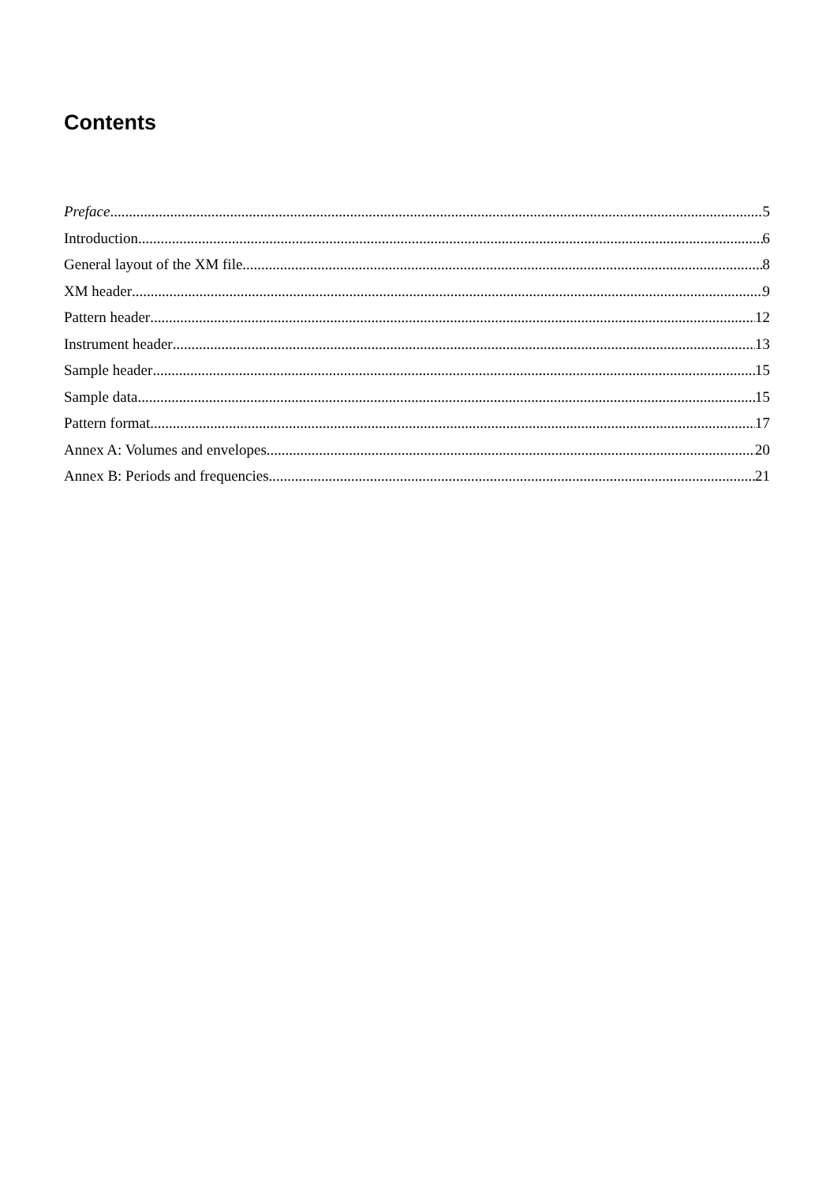Contents
Preface 5
Introduction 6
General layout of the XM file 8
XM header 9
Pattern header 12
Instrument header 13
Sample header 15
Sample data 15
Pattern format 17
Annex A: Volumes and envelopes 20
Annex B: Periods and frequencies 21